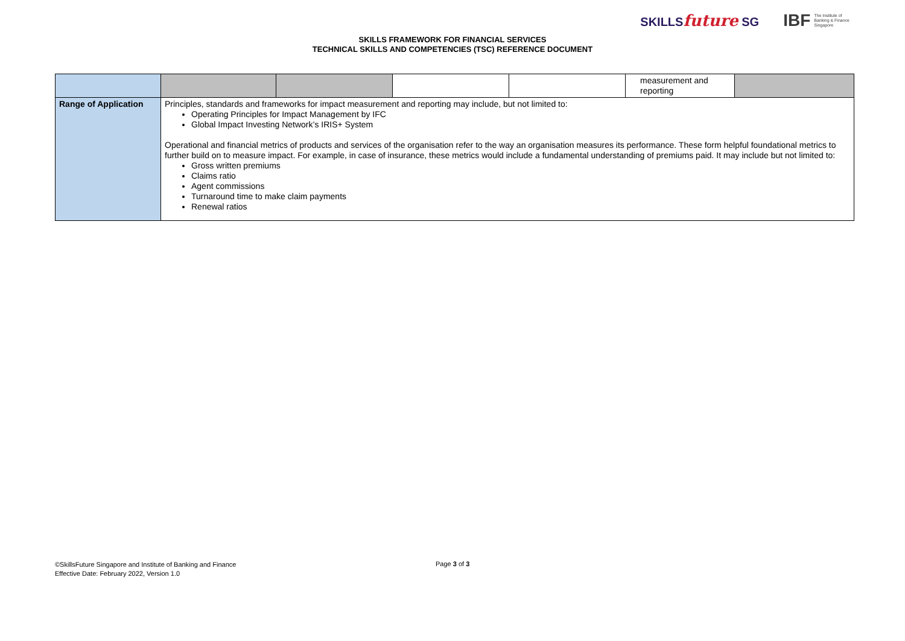SKILLSfuture SG
IBF The Institute of
Banking & Finance
Singapore
SKILLS FRAMEWORK FOR FINANCIAL SERVICES
TECHNICAL SKILLS AND COMPETENCIES (TSC) REFERENCE DOCUMENT
| | | | | | measurement and reporting | |
| Range of Application | Principles, standards and frameworks for impact measurement and reporting may include, but not limited to: Operating Principles for Impact Management by IFC Global Impact Investing Network’s IRIS+ System Operational and financial metrics of products and services of the organisation refer to the way an organisation measures its performance. These form helpful foundational metrics to further build on to measure impact. For example, in case of insurance, these metrics would include a fundamental understanding of premiums paid. It may include but not limited to: Gross written premiums Claims ratio Agent commissions Turnaround time to make claim payments Renewal ratios | | | | | |
©SkillsFuture Singapore and Institute of Banking and Finance
Effective Date: February 2022, Version 1.0
Page 3 of 3